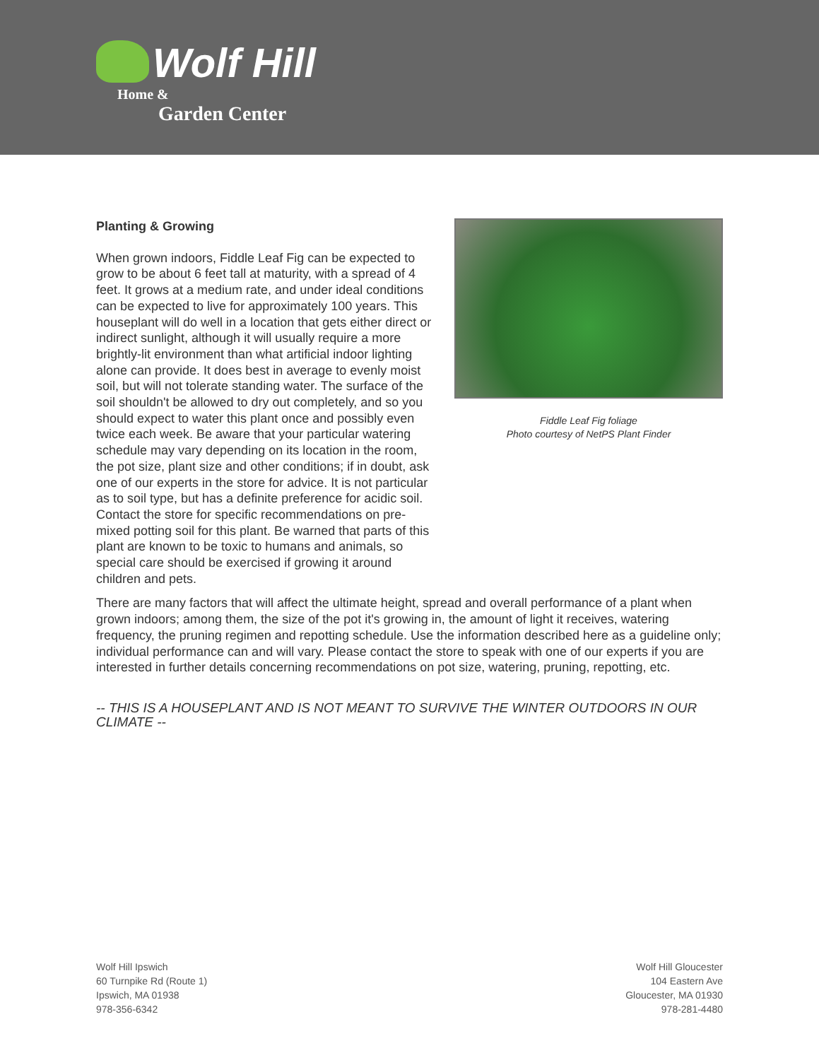Wolf Hill
Home &
Garden Center
Planting & Growing
When grown indoors, Fiddle Leaf Fig can be expected to grow to be about 6 feet tall at maturity, with a spread of 4 feet. It grows at a medium rate, and under ideal conditions can be expected to live for approximately 100 years. This houseplant will do well in a location that gets either direct or indirect sunlight, although it will usually require a more brightly-lit environment than what artificial indoor lighting alone can provide. It does best in average to evenly moist soil, but will not tolerate standing water. The surface of the soil shouldn't be allowed to dry out completely, and so you should expect to water this plant once and possibly even twice each week. Be aware that your particular watering schedule may vary depending on its location in the room, the pot size, plant size and other conditions; if in doubt, ask one of our experts in the store for advice. It is not particular as to soil type, but has a definite preference for acidic soil. Contact the store for specific recommendations on pre-mixed potting soil for this plant. Be warned that parts of this plant are known to be toxic to humans and animals, so special care should be exercised if growing it around children and pets.
Fiddle Leaf Fig foliage
Photo courtesy of NetPS Plant Finder
There are many factors that will affect the ultimate height, spread and overall performance of a plant when grown indoors; among them, the size of the pot it's growing in, the amount of light it receives, watering frequency, the pruning regimen and repotting schedule. Use the information described here as a guideline only; individual performance can and will vary. Please contact the store to speak with one of our experts if you are interested in further details concerning recommendations on pot size, watering, pruning, repotting, etc.
-- THIS IS A HOUSEPLANT AND IS NOT MEANT TO SURVIVE THE WINTER OUTDOORS IN OUR CLIMATE --
Wolf Hill Ipswich
60 Turnpike Rd (Route 1)
Ipswich, MA 01938
978-356-6342
Wolf Hill Gloucester
104 Eastern Ave
Gloucester, MA 01930
978-281-4480